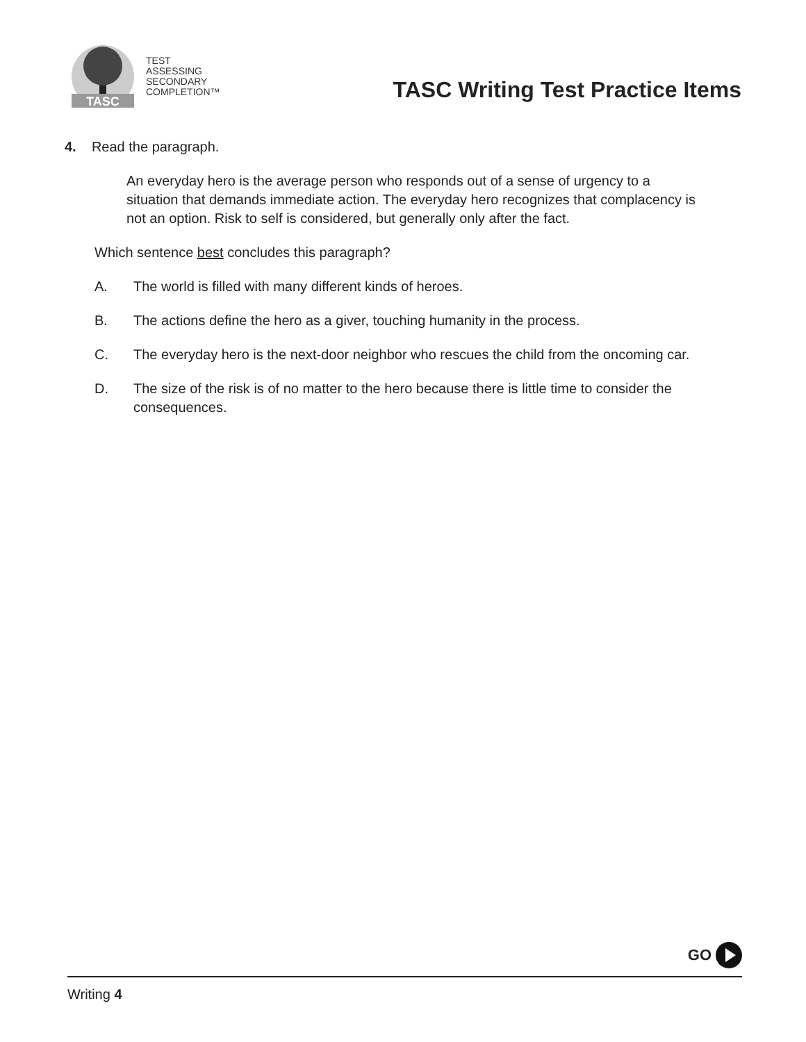TASC
TEST
ASSESSING
SECONDARY
COMPLETION™
TASC Writing Test Practice Items
4. Read the paragraph.
An everyday hero is the average person who responds out of a sense of urgency to a situation that demands immediate action. The everyday hero recognizes that complacency is not an option. Risk to self is considered, but generally only after the fact.
Which sentence best concludes this paragraph?
A. The world is filled with many different kinds of heroes.
B. The actions define the hero as a giver, touching humanity in the process.
C. The everyday hero is the next-door neighbor who rescues the child from the oncoming car.
D. The size of the risk is of no matter to the hero because there is little time to consider the consequences.
GO
Writing 4